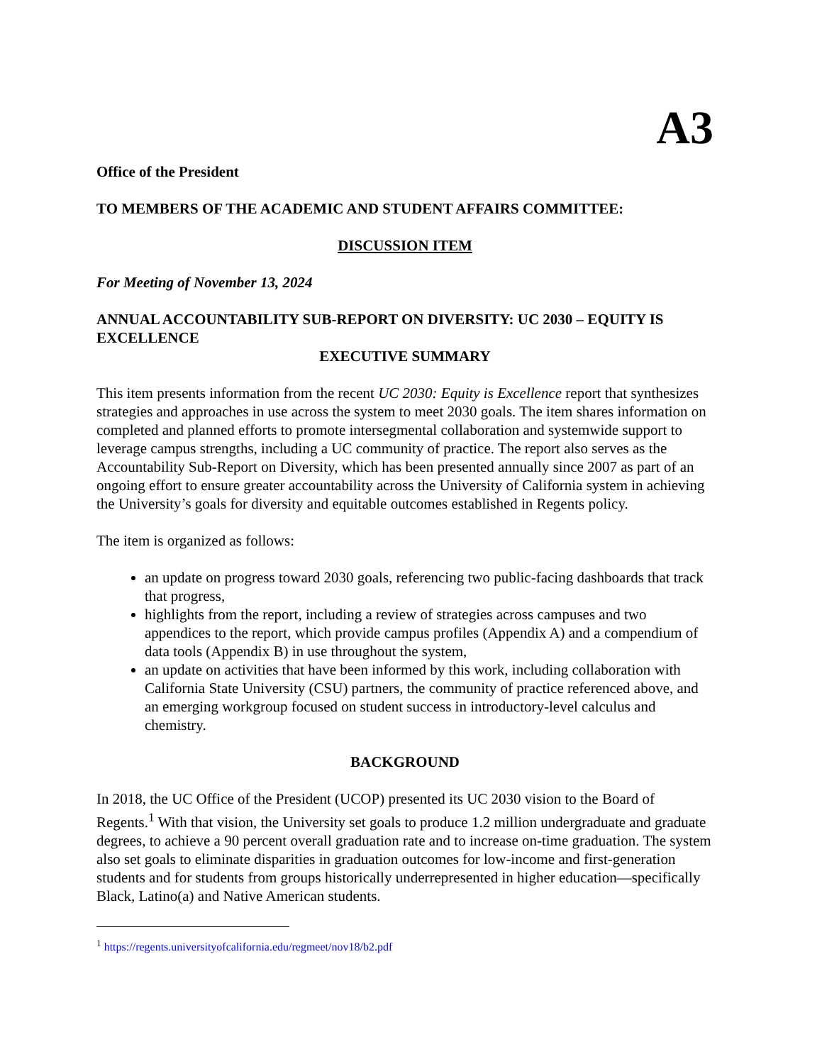A3
Office of the President
TO MEMBERS OF THE ACADEMIC AND STUDENT AFFAIRS COMMITTEE:
DISCUSSION ITEM
For Meeting of November 13, 2024
ANNUAL ACCOUNTABILITY SUB-REPORT ON DIVERSITY: UC 2030 – EQUITY IS EXCELLENCE
EXECUTIVE SUMMARY
This item presents information from the recent UC 2030: Equity is Excellence report that synthesizes strategies and approaches in use across the system to meet 2030 goals. The item shares information on completed and planned efforts to promote intersegmental collaboration and systemwide support to leverage campus strengths, including a UC community of practice. The report also serves as the Accountability Sub-Report on Diversity, which has been presented annually since 2007 as part of an ongoing effort to ensure greater accountability across the University of California system in achieving the University’s goals for diversity and equitable outcomes established in Regents policy.
The item is organized as follows:
an update on progress toward 2030 goals, referencing two public-facing dashboards that track that progress,
highlights from the report, including a review of strategies across campuses and two appendices to the report, which provide campus profiles (Appendix A) and a compendium of data tools (Appendix B) in use throughout the system,
an update on activities that have been informed by this work, including collaboration with California State University (CSU) partners, the community of practice referenced above, and an emerging workgroup focused on student success in introductory-level calculus and chemistry.
BACKGROUND
In 2018, the UC Office of the President (UCOP) presented its UC 2030 vision to the Board of Regents.<sup>1</sup> With that vision, the University set goals to produce 1.2 million undergraduate and graduate degrees, to achieve a 90 percent overall graduation rate and to increase on-time graduation. The system also set goals to eliminate disparities in graduation outcomes for low-income and first-generation students and for students from groups historically underrepresented in higher education—specifically Black, Latino(a) and Native American students.
<sup>1</sup> https://regents.universityofcalifornia.edu/regmeet/nov18/b2.pdf